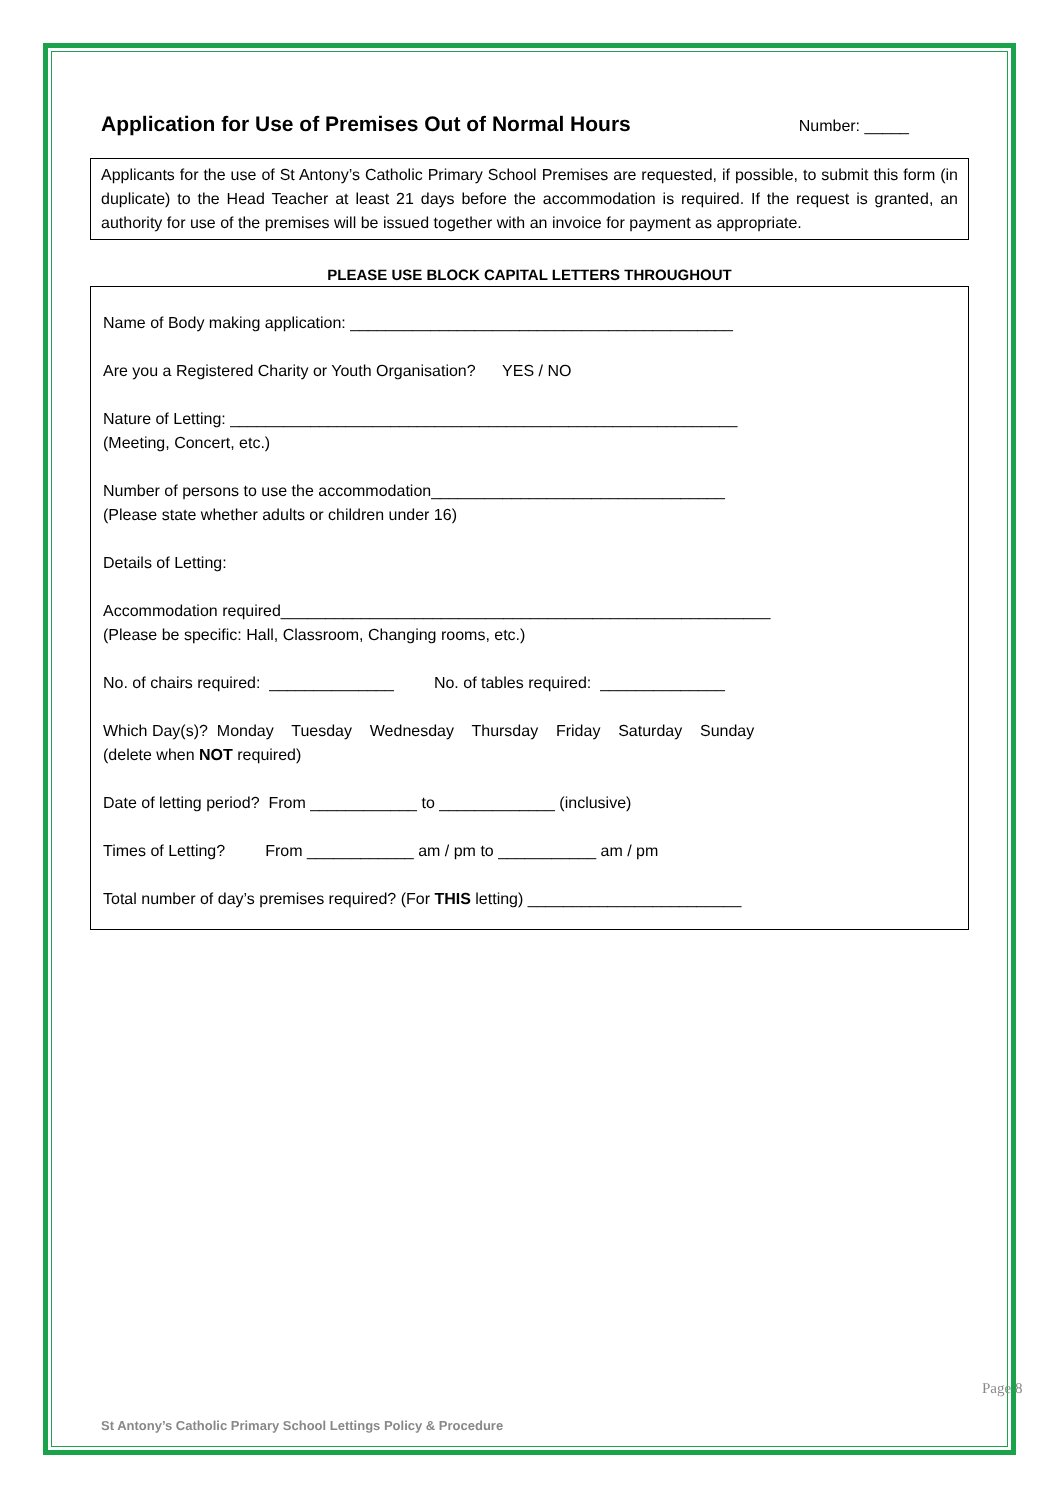Application for Use of Premises Out of Normal Hours
Number: _____
Applicants for the use of St Antony’s Catholic Primary School Premises are requested, if possible, to submit this form (in duplicate) to the Head Teacher at least 21 days before the accommodation is required. If the request is granted, an authority for use of the premises will be issued together with an invoice for payment as appropriate.
PLEASE USE BLOCK CAPITAL LETTERS THROUGHOUT
Name of Body making application: ___________________________________________
Are you a Registered Charity or Youth Organisation? YES / NO
Nature of Letting: _________________________________________________________
(Meeting, Concert, etc.)
Number of persons to use the accommodation_________________________________
(Please state whether adults or children under 16)
Details of Letting:
Accommodation required_______________________________________________________
(Please be specific: Hall, Classroom, Changing rooms, etc.)
No. of chairs required: ______________ No. of tables required: ______________
Which Day(s)? Monday Tuesday Wednesday Thursday Friday Saturday Sunday
(delete when NOT required)
Date of letting period? From ____________ to _____________ (inclusive)
Times of Letting? From ____________ am / pm to ___________ am / pm
Total number of day’s premises required? (For THIS letting) ________________________
St Antony’s Catholic Primary School Lettings Policy & Procedure
Page 8